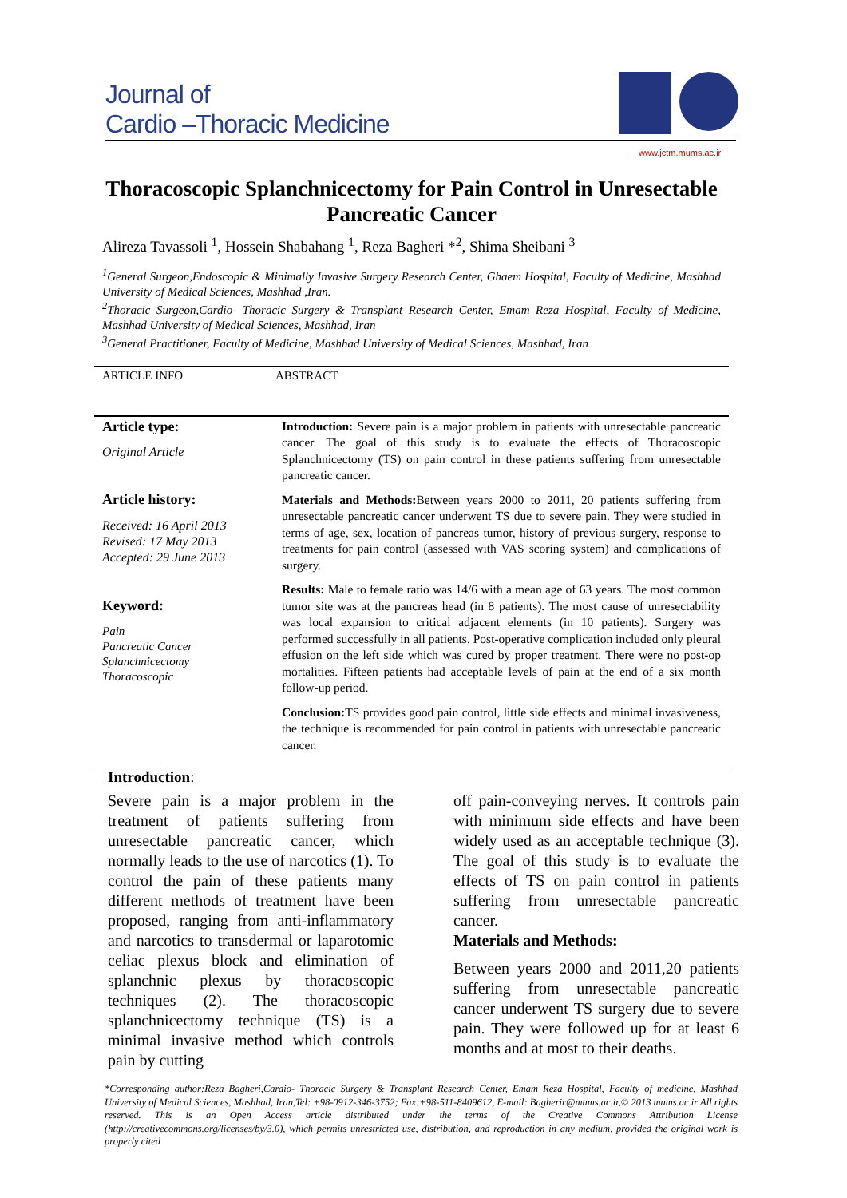Journal of
Cardio –Thoracic Medicine
www.jctm.mums.ac.ir
Thoracoscopic Splanchnicectomy for Pain Control in Unresectable Pancreatic Cancer
Alireza Tavassoli <sup>1</sup>, Hossein Shabahang <sup>1</sup>, Reza Bagheri *<sup>2</sup>, Shima Sheibani <sup>3</sup>
<sup>1</sup> General Surgeon,Endoscopic & Minimally Invasive Surgery Research Center, Ghaem Hospital, Faculty of Medicine, Mashhad University of Medical Sciences, Mashhad ,Iran.
<sup>2</sup> Thoracic Surgeon,Cardio- Thoracic Surgery & Transplant Research Center, Emam Reza Hospital, Faculty of Medicine, Mashhad University of Medical Sciences, Mashhad, Iran
<sup>3</sup> General Practitioner, Faculty of Medicine, Mashhad University of Medical Sciences, Mashhad, Iran
ARTICLE INFO ABSTRACT
Article type:
Original Article
Article history:
Received: 16 April 2013
Revised: 17 May 2013
Accepted: 29 June 2013
Keyword:
Pain
Pancreatic Cancer
Splanchnicectomy
Thoracoscopic
Introduction: Severe pain is a major problem in patients with unresectable pancreatic cancer. The goal of this study is to evaluate the effects of Thoracoscopic Splanchnicectomy (TS) on pain control in these patients suffering from unresectable pancreatic cancer.
Materials and Methods: Between years 2000 to 2011, 20 patients suffering from unresectable pancreatic cancer underwent TS due to severe pain. They were studied in terms of age, sex, location of pancreas tumor, history of previous surgery, response to treatments for pain control (assessed with VAS scoring system) and complications of surgery.
Results: Male to female ratio was 14/6 with a mean age of 63 years. The most common tumor site was at the pancreas head (in 8 patients). The most cause of unresectability was local expansion to critical adjacent elements (in 10 patients). Surgery was performed successfully in all patients. Post-operative complication included only pleural effusion on the left side which was cured by proper treatment. There were no post-op mortalities. Fifteen patients had acceptable levels of pain at the end of a six month follow-up period.
Conclusion: TS provides good pain control, little side effects and minimal invasiveness, the technique is recommended for pain control in patients with unresectable pancreatic cancer.
Introduction:
Severe pain is a major problem in the treatment of patients suffering from unresectable pancreatic cancer, which normally leads to the use of narcotics (1). To control the pain of these patients many different methods of treatment have been proposed, ranging from anti-inflammatory and narcotics to transdermal or laparotomic celiac plexus block and elimination of splanchnic plexus by thoracoscopic techniques (2). The thoracoscopic splanchnicectomy technique (TS) is a minimal invasive method which controls pain by cutting
off pain-conveying nerves. It controls pain with minimum side effects and have been widely used as an acceptable technique (3). The goal of this study is to evaluate the effects of TS on pain control in patients suffering from unresectable pancreatic cancer.
Materials and Methods:
Between years 2000 and 2011,20 patients suffering from unresectable pancreatic cancer underwent TS surgery due to severe pain. They were followed up for at least 6 months and at most to their deaths.
*Corresponding author:Reza Bagheri,Cardio- Thoracic Surgery & Transplant Research Center, Emam Reza Hospital, Faculty of medicine, Mashhad University of Medical Sciences, Mashhad, Iran,Tel: +98-0912-346-3752; Fax:+98-511-8409612, E-mail: Bagherir@mums.ac.ir,© 2013 mums.ac.ir All rights reserved. This is an Open Access article distributed under the terms of the Creative Commons Attribution License (http://creativecommons.org/licenses/by/3.0), which permits unrestricted use, distribution, and reproduction in any medium, provided the original work is properly cited